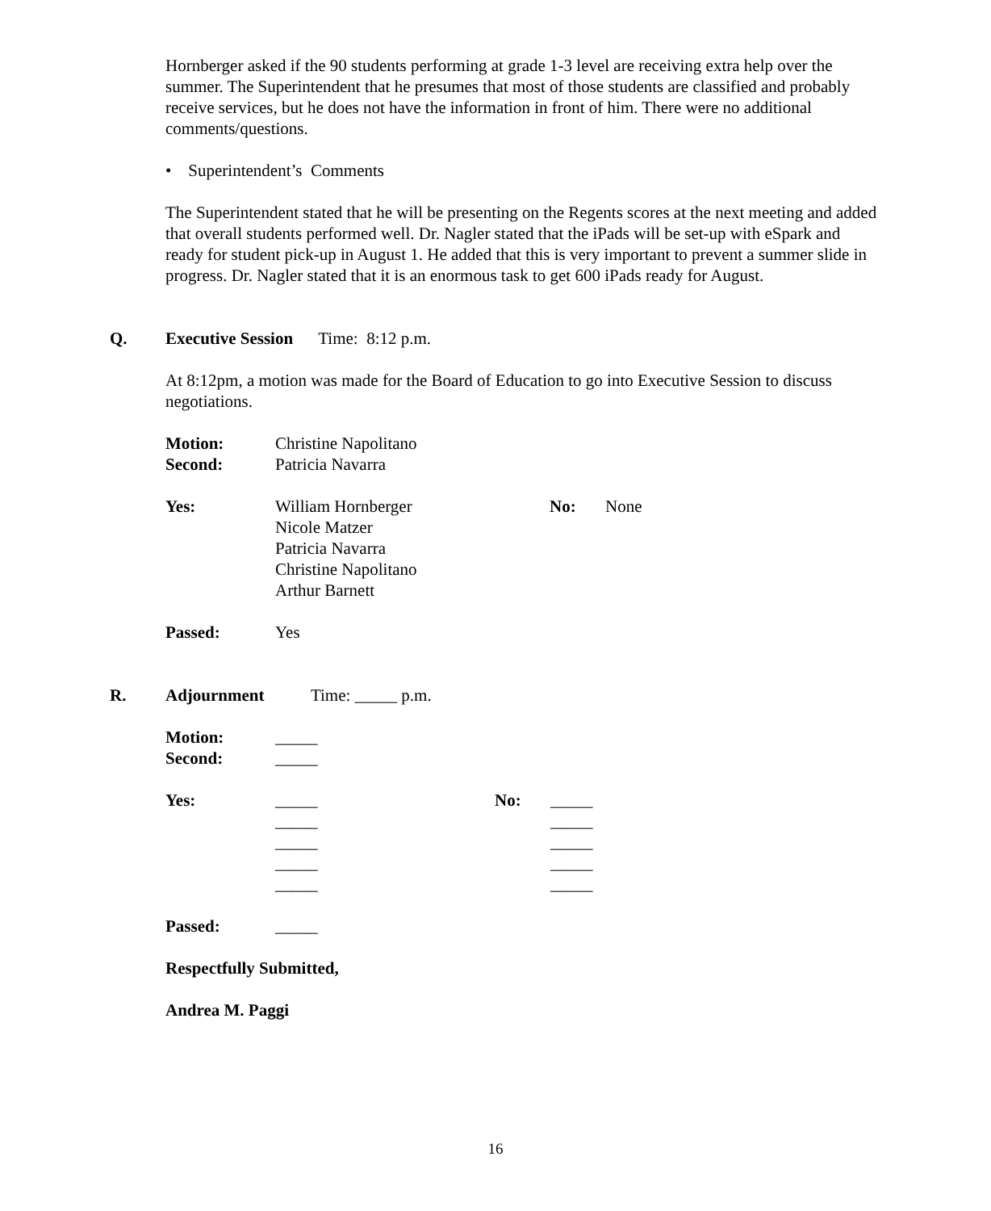Hornberger asked if the 90 students performing at grade 1-3 level are receiving extra help over the summer. The Superintendent that he presumes that most of those students are classified and probably receive services, but he does not have the information in front of him. There were no additional comments/questions.
• Superintendent’s Comments
The Superintendent stated that he will be presenting on the Regents scores at the next meeting and added that overall students performed well. Dr. Nagler stated that the iPads will be set-up with eSpark and ready for student pick-up in August 1. He added that this is very important to prevent a summer slide in progress. Dr. Nagler stated that it is an enormous task to get 600 iPads ready for August.
Q. Executive Session Time: 8:12 p.m.
At 8:12pm, a motion was made for the Board of Education to go into Executive Session to discuss negotiations.
Motion: Christine Napolitano
Second: Patricia Navarra
Yes: William Hornberger
Nicole Matzer
Patricia Navarra
Christine Napolitano
Arthur Barnett No: None
Passed: Yes
R. Adjournment Time: _____ p.m.
Motion: _____
Second: _____
Yes: _____
_____
_____
_____
_____ No: _____
_____
_____
_____
_____
Passed: _____
Respectfully Submitted,
Andrea M. Paggi
16